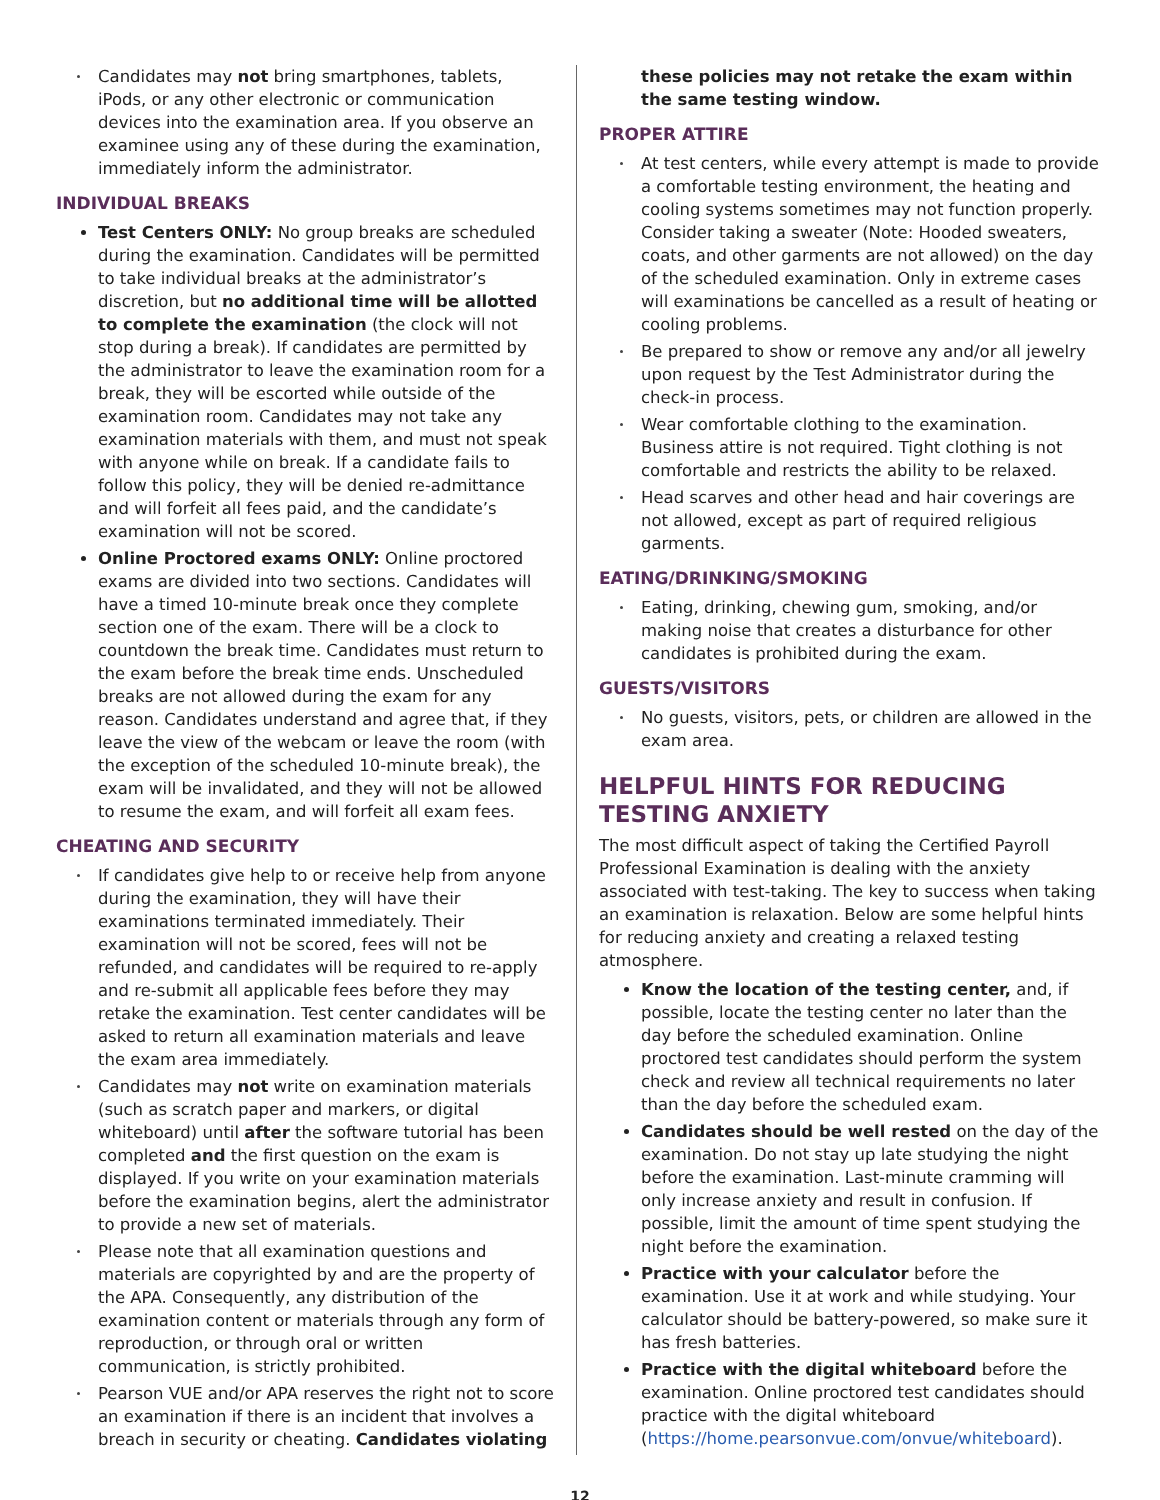Candidates may not bring smartphones, tablets, iPods, or any other electronic or communication devices into the examination area. If you observe an examinee using any of these during the examination, immediately inform the administrator.
INDIVIDUAL BREAKS
Test Centers ONLY: No group breaks are scheduled during the examination. Candidates will be permitted to take individual breaks at the administrator’s discretion, but no additional time will be allotted to complete the examination (the clock will not stop during a break). If candidates are permitted by the administrator to leave the examination room for a break, they will be escorted while outside of the examination room. Candidates may not take any examination materials with them, and must not speak with anyone while on break. If a candidate fails to follow this policy, they will be denied re-admittance and will forfeit all fees paid, and the candidate’s examination will not be scored.
Online Proctored exams ONLY: Online proctored exams are divided into two sections. Candidates will have a timed 10-minute break once they complete section one of the exam. There will be a clock to countdown the break time. Candidates must return to the exam before the break time ends. Unscheduled breaks are not allowed during the exam for any reason. Candidates understand and agree that, if they leave the view of the webcam or leave the room (with the exception of the scheduled 10-minute break), the exam will be invalidated, and they will not be allowed to resume the exam, and will forfeit all exam fees.
CHEATING AND SECURITY
If candidates give help to or receive help from anyone during the examination, they will have their examinations terminated immediately. Their examination will not be scored, fees will not be refunded, and candidates will be required to re-apply and re-submit all applicable fees before they may retake the examination. Test center candidates will be asked to return all examination materials and leave the exam area immediately.
Candidates may not write on examination materials (such as scratch paper and markers, or digital whiteboard) until after the software tutorial has been completed and the first question on the exam is displayed. If you write on your examination materials before the examination begins, alert the administrator to provide a new set of materials.
Please note that all examination questions and materials are copyrighted by and are the property of the APA. Consequently, any distribution of the examination content or materials through any form of reproduction, or through oral or written communication, is strictly prohibited.
Pearson VUE and/or APA reserves the right not to score an examination if there is an incident that involves a breach in security or cheating. Candidates violating
these policies may not retake the exam within the same testing window.
PROPER ATTIRE
At test centers, while every attempt is made to provide a comfortable testing environment, the heating and cooling systems sometimes may not function properly. Consider taking a sweater (Note: Hooded sweaters, coats, and other garments are not allowed) on the day of the scheduled examination. Only in extreme cases will examinations be cancelled as a result of heating or cooling problems.
Be prepared to show or remove any and/or all jewelry upon request by the Test Administrator during the check-in process.
Wear comfortable clothing to the examination. Business attire is not required. Tight clothing is not comfortable and restricts the ability to be relaxed.
Head scarves and other head and hair coverings are not allowed, except as part of required religious garments.
EATING/DRINKING/SMOKING
Eating, drinking, chewing gum, smoking, and/or making noise that creates a disturbance for other candidates is prohibited during the exam.
GUESTS/VISITORS
No guests, visitors, pets, or children are allowed in the exam area.
HELPFUL HINTS FOR REDUCING TESTING ANXIETY
The most difficult aspect of taking the Certified Payroll Professional Examination is dealing with the anxiety associated with test-taking. The key to success when taking an examination is relaxation. Below are some helpful hints for reducing anxiety and creating a relaxed testing atmosphere.
Know the location of the testing center, and, if possible, locate the testing center no later than the day before the scheduled examination. Online proctored test candidates should perform the system check and review all technical requirements no later than the day before the scheduled exam.
Candidates should be well rested on the day of the examination. Do not stay up late studying the night before the examination. Last-minute cramming will only increase anxiety and result in confusion. If possible, limit the amount of time spent studying the night before the examination.
Practice with your calculator before the examination. Use it at work and while studying. Your calculator should be battery-powered, so make sure it has fresh batteries.
Practice with the digital whiteboard before the examination. Online proctored test candidates should practice with the digital whiteboard (https://home.pearsonvue.com/onvue/whiteboard).
12